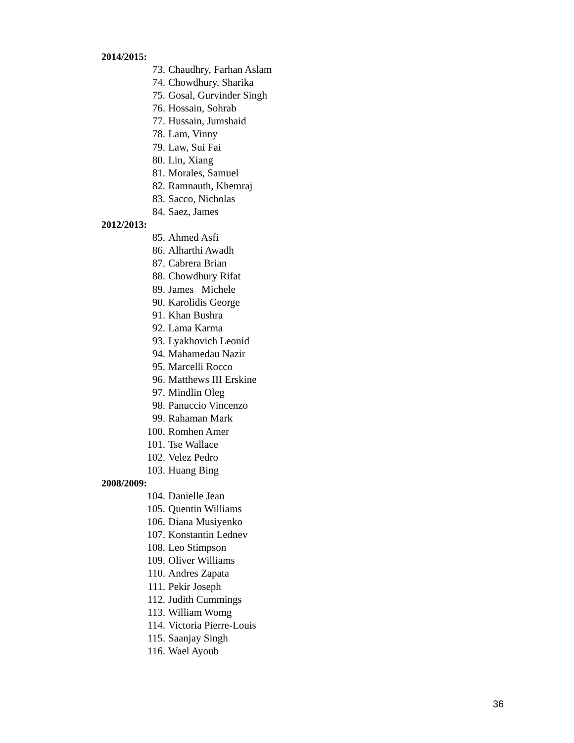2014/2015:
73. Chaudhry, Farhan Aslam
74. Chowdhury, Sharika
75. Gosal, Gurvinder Singh
76. Hossain, Sohrab
77. Hussain, Jumshaid
78. Lam, Vinny
79. Law, Sui Fai
80. Lin, Xiang
81. Morales, Samuel
82. Ramnauth, Khemraj
83. Sacco, Nicholas
84. Saez, James
2012/2013:
85. Ahmed Asfi
86. Alharthi Awadh
87. Cabrera Brian
88. Chowdhury Rifat
89. James Michele
90. Karolidis George
91. Khan Bushra
92. Lama Karma
93. Lyakhovich Leonid
94. Mahamedau Nazir
95. Marcelli Rocco
96. Matthews III Erskine
97. Mindlin Oleg
98. Panuccio Vincenzo
99. Rahaman Mark
100. Romhen Amer
101. Tse Wallace
102. Velez Pedro
103. Huang Bing
2008/2009:
104. Danielle Jean
105. Quentin Williams
106. Diana Musiyenko
107. Konstantin Lednev
108. Leo Stimpson
109. Oliver Williams
110. Andres Zapata
111. Pekir Joseph
112. Judith Cummings
113. William Womg
114. Victoria Pierre-Louis
115. Saanjay Singh
116. Wael Ayoub
36